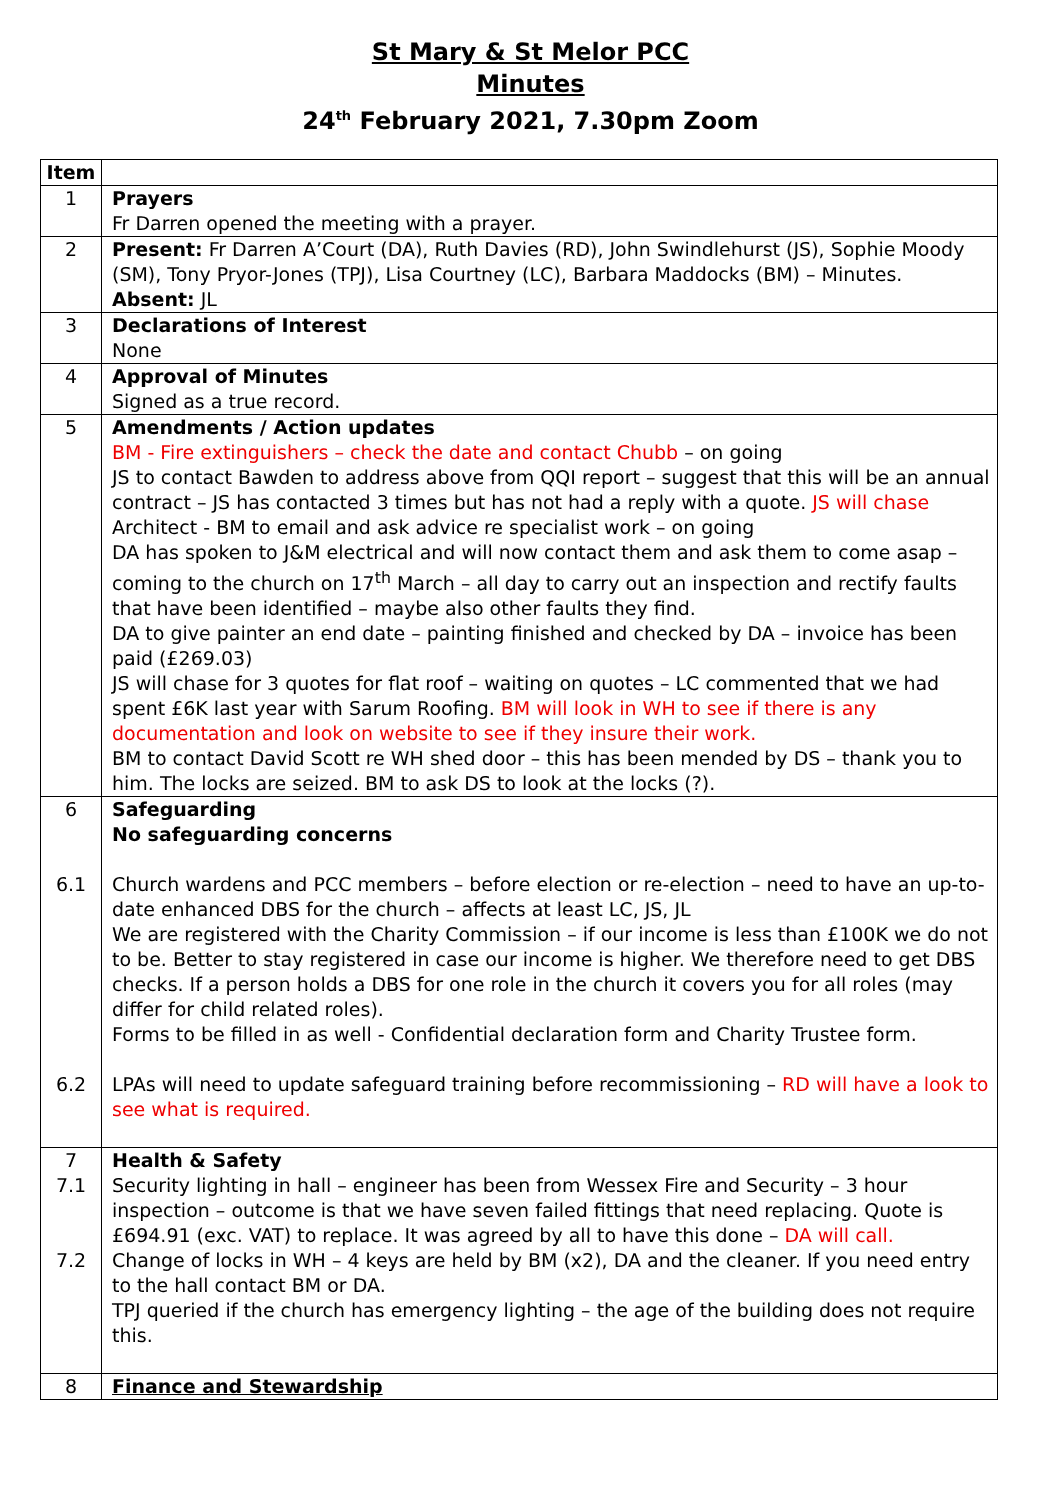St Mary & St Melor PCC
Minutes
24<sup>th</sup> February 2021, 7.30pm Zoom
| Item | |
| --- | --- |
| 1 | Prayers Fr Darren opened the meeting with a prayer. |
| 2 | Present: Fr Darren A’Court (DA), Ruth Davies (RD), John Swindlehurst (JS), Sophie Moody (SM), Tony Pryor-Jones (TPJ), Lisa Courtney (LC), Barbara Maddocks (BM) – Minutes. Absent: JL |
| 3 | Declarations of Interest None |
| 4 | Approval of Minutes Signed as a true record. |
| 5 | Amendments / Action updates BM - Fire extinguishers – check the date and contact Chubb – on going JS to contact Bawden to address above from QQI report – suggest that this will be an annual contract – JS has contacted 3 times but has not had a reply with a quote. JS will chase Architect - BM to email and ask advice re specialist work – on going DA has spoken to J&M electrical and will now contact them and ask them to come asap – coming to the church on 17<sup>th</sup> March – all day to carry out an inspection and rectify faults that have been identified – maybe also other faults they find. DA to give painter an end date – painting finished and checked by DA – invoice has been paid (£269.03) JS will chase for 3 quotes for flat roof – waiting on quotes – LC commented that we had spent £6K last year with Sarum Roofing. BM will look in WH to see if there is any documentation and look on website to see if they insure their work. BM to contact David Scott re WH shed door – this has been mended by DS – thank you to him. The locks are seized. BM to ask DS to look at the locks (?). |
| 6 6.1 6.2 | Safeguarding No safeguarding concerns Church wardens and PCC members – before election or re-election – need to have an up-to-date enhanced DBS for the church – affects at least LC, JS, JL We are registered with the Charity Commission – if our income is less than £100K we do not to be. Better to stay registered in case our income is higher. We therefore need to get DBS checks. If a person holds a DBS for one role in the church it covers you for all roles (may differ for child related roles). Forms to be filled in as well - Confidential declaration form and Charity Trustee form. LPAs will need to update safeguard training before recommissioning – RD will have a look to see what is required. |
| 7 7.1 7.2 | Health & Safety Security lighting in hall – engineer has been from Wessex Fire and Security – 3 hour inspection – outcome is that we have seven failed fittings that need replacing. Quote is £694.91 (exc. VAT) to replace. It was agreed by all to have this done – DA will call. Change of locks in WH – 4 keys are held by BM (x2), DA and the cleaner. If you need entry to the hall contact BM or DA. TPJ queried if the church has emergency lighting – the age of the building does not require this. |
| 8 | Finance and Stewardship |